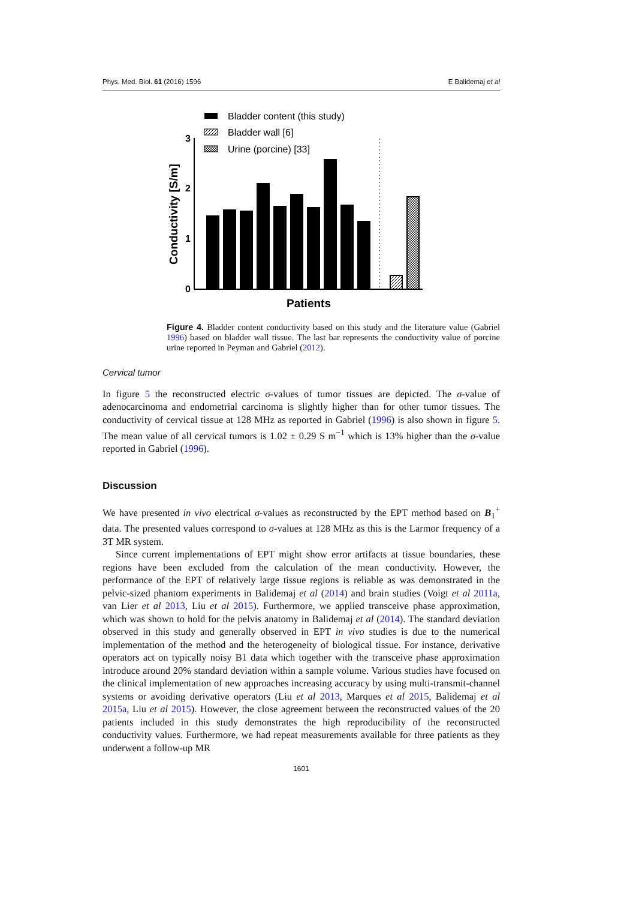Phys. Med. Biol. 61 (2016) 1596 E Balidemaj et al
Bladder content (this study)
Bladder wall [6]
Urine (porcine) [33]
0
1
2
3
Conductivity [S/m]
Patients
Figure 4. Bladder content conductivity based on this study and the literature value (Gabriel 1996) based on bladder wall tissue. The last bar represents the conductivity value of porcine urine reported in Peyman and Gabriel (2012).
Cervical tumor
In figure 5 the reconstructed electric σ-values of tumor tissues are depicted. The σ-value of adenocarcinoma and endometrial carcinoma is slightly higher than for other tumor tissues. The conductivity of cervical tissue at 128 MHz as reported in Gabriel (1996) is also shown in figure 5. The mean value of all cervical tumors is 1.02 ± 0.29 S m<sup>−1</sup> which is 13% higher than the σ-value reported in Gabriel (1996).
Discussion
We have presented in vivo electrical σ-values as reconstructed by the EPT method based on B<sub>1</sub><sup>+</sup> data. The presented values correspond to σ-values at 128 MHz as this is the Larmor frequency of a 3T MR system.
Since current implementations of EPT might show error artifacts at tissue boundaries, these regions have been excluded from the calculation of the mean conductivity. However, the performance of the EPT of relatively large tissue regions is reliable as was demonstrated in the pelvic-sized phantom experiments in Balidemaj et al (2014) and brain studies (Voigt et al 2011a, van Lier et al 2013, Liu et al 2015). Furthermore, we applied transceive phase approximation, which was shown to hold for the pelvis anatomy in Balidemaj et al (2014). The standard deviation observed in this study and generally observed in EPT in vivo studies is due to the numerical implementation of the method and the heterogeneity of biological tissue. For instance, derivative operators act on typically noisy B1 data which together with the transceive phase approximation introduce around 20% standard deviation within a sample volume. Various studies have focused on the clinical implementation of new approaches increasing accuracy by using multi-transmit-channel systems or avoiding derivative operators (Liu et al 2013, Marques et al 2015, Balidemaj et al 2015a, Liu et al 2015). However, the close agreement between the reconstructed values of the 20 patients included in this study demonstrates the high reproducibility of the reconstructed conductivity values. Furthermore, we had repeat measurements available for three patients as they underwent a follow-up MR
1601